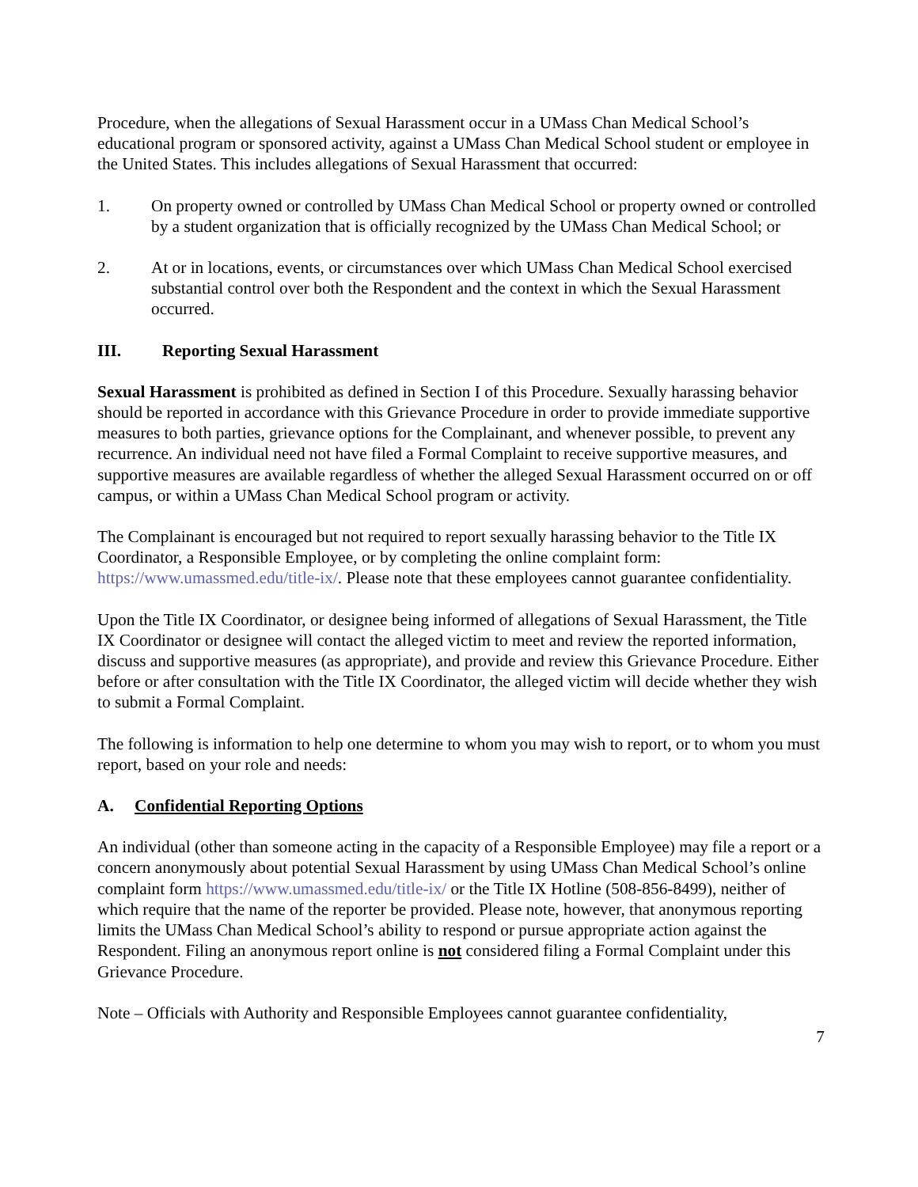Procedure, when the allegations of Sexual Harassment occur in a UMass Chan Medical School’s educational program or sponsored activity, against a UMass Chan Medical School student or employee in the United States. This includes allegations of Sexual Harassment that occurred:
1. On property owned or controlled by UMass Chan Medical School or property owned or controlled by a student organization that is officially recognized by the UMass Chan Medical School; or
2. At or in locations, events, or circumstances over which UMass Chan Medical School exercised substantial control over both the Respondent and the context in which the Sexual Harassment occurred.
III. Reporting Sexual Harassment
Sexual Harassment is prohibited as defined in Section I of this Procedure. Sexually harassing behavior should be reported in accordance with this Grievance Procedure in order to provide immediate supportive measures to both parties, grievance options for the Complainant, and whenever possible, to prevent any recurrence. An individual need not have filed a Formal Complaint to receive supportive measures, and supportive measures are available regardless of whether the alleged Sexual Harassment occurred on or off campus, or within a UMass Chan Medical School program or activity.
The Complainant is encouraged but not required to report sexually harassing behavior to the Title IX Coordinator, a Responsible Employee, or by completing the online complaint form: https://www.umassmed.edu/title-ix/. Please note that these employees cannot guarantee confidentiality.
Upon the Title IX Coordinator, or designee being informed of allegations of Sexual Harassment, the Title IX Coordinator or designee will contact the alleged victim to meet and review the reported information, discuss and supportive measures (as appropriate), and provide and review this Grievance Procedure. Either before or after consultation with the Title IX Coordinator, the alleged victim will decide whether they wish to submit a Formal Complaint.
The following is information to help one determine to whom you may wish to report, or to whom you must report, based on your role and needs:
A. Confidential Reporting Options
An individual (other than someone acting in the capacity of a Responsible Employee) may file a report or a concern anonymously about potential Sexual Harassment by using UMass Chan Medical School’s online complaint form https://www.umassmed.edu/title-ix/ or the Title IX Hotline (508-856-8499), neither of which require that the name of the reporter be provided. Please note, however, that anonymous reporting limits the UMass Chan Medical School’s ability to respond or pursue appropriate action against the Respondent. Filing an anonymous report online is not considered filing a Formal Complaint under this Grievance Procedure.
Note – Officials with Authority and Responsible Employees cannot guarantee confidentiality,
7